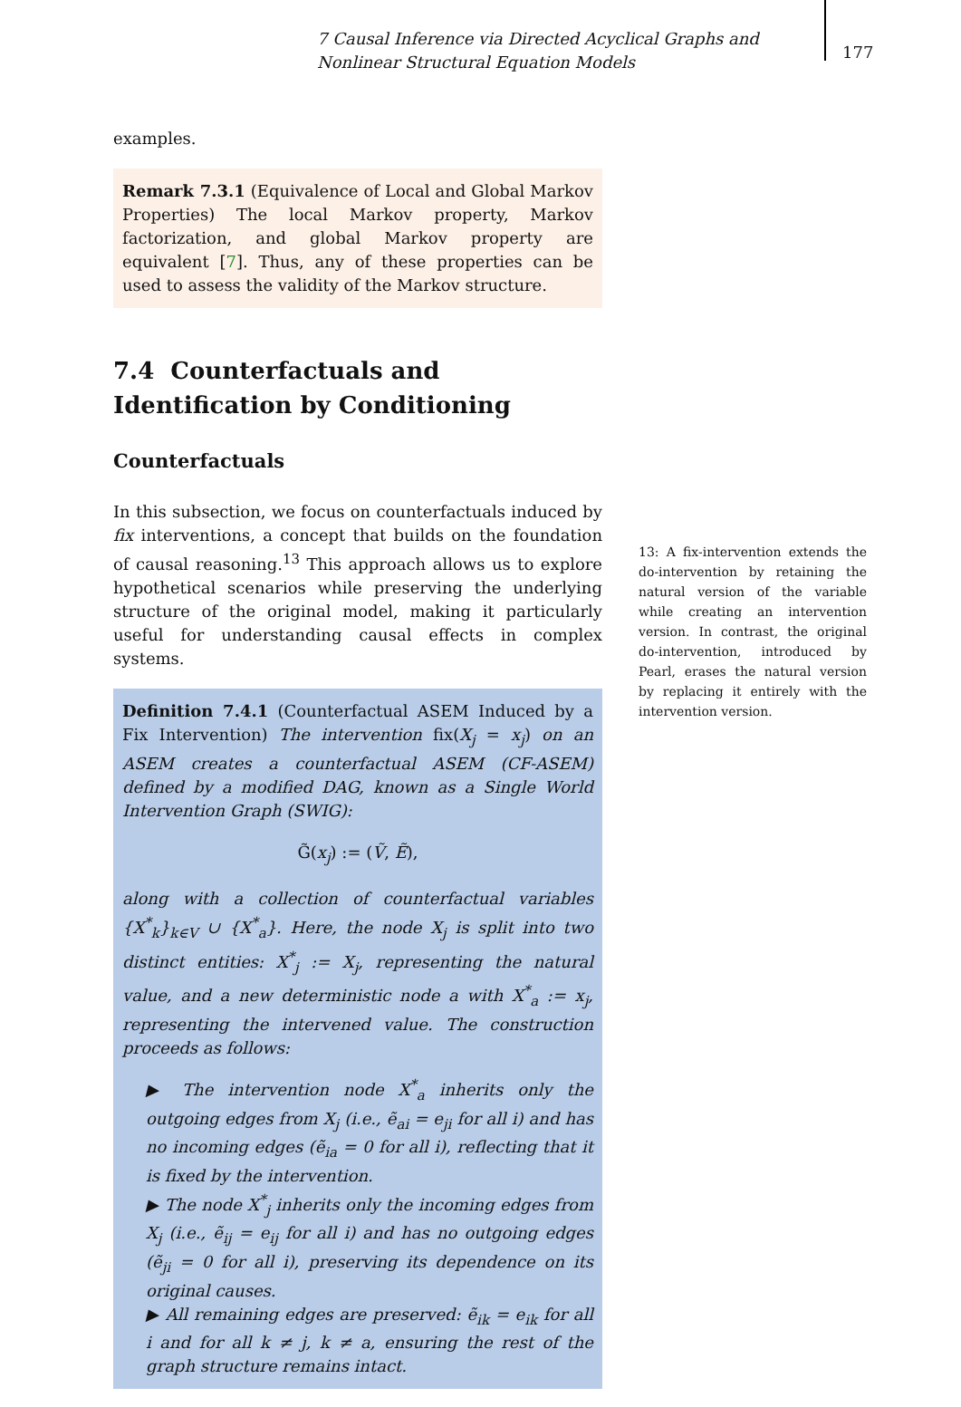7 Causal Inference via Directed Acyclical Graphs and Nonlinear Structural Equation Models
177
examples.
Remark 7.3.1 (Equivalence of Local and Global Markov Properties) The local Markov property, Markov factorization, and global Markov property are equivalent [7]. Thus, any of these properties can be used to assess the validity of the Markov structure.
7.4 Counterfactuals and Identification by Conditioning
Counterfactuals
In this subsection, we focus on counterfactuals induced by fix interventions, a concept that builds on the foundation of causal reasoning.<sup>13</sup> This approach allows us to explore hypothetical scenarios while preserving the underlying structure of the original model, making it particularly useful for understanding causal effects in complex systems.
Definition 7.4.1 (Counterfactual ASEM Induced by a Fix Intervention) The intervention fix(X<sub>j</sub> = x<sub>j</sub>) on an ASEM creates a counterfactual ASEM (CF-ASEM) defined by a modified DAG, known as a Single World Intervention Graph (SWIG):
G̃(x<sub>j</sub>) := (Ṽ, Ẽ),
along with a collection of counterfactual variables {X<sup>*</sup><sub>k</sub>}<sub>k∈V</sub> ∪ {X<sup>*</sup><sub>a</sub>}. Here, the node X<sub>j</sub> is split into two distinct entities: X<sup>*</sup><sub>j</sub> := X<sub>j</sub>, representing the natural value, and a new deterministic node a with X<sup>*</sup><sub>a</sub> := x<sub>j</sub>, representing the intervened value. The construction proceeds as follows:
▶ The intervention node X<sup>*</sup><sub>a</sub> inherits only the outgoing edges from X<sub>j</sub> (i.e., ẽ<sub>ai</sub> = e<sub>ji</sub> for all i) and has no incoming edges (ẽ<sub>ia</sub> = 0 for all i), reflecting that it is fixed by the intervention.
▶ The node X<sup>*</sup><sub>j</sub> inherits only the incoming edges from X<sub>j</sub> (i.e., ẽ<sub>ij</sub> = e<sub>ij</sub> for all i) and has no outgoing edges (ẽ<sub>ji</sub> = 0 for all i), preserving its dependence on its original causes.
▶ All remaining edges are preserved: ẽ<sub>ik</sub> = e<sub>ik</sub> for all i and for all k ≠ j, k ≠ a, ensuring the rest of the graph structure remains intact.
13: A fix-intervention extends the do-intervention by retaining the natural version of the variable while creating an intervention version. In contrast, the original do-intervention, introduced by Pearl, erases the natural version by replacing it entirely with the intervention version.